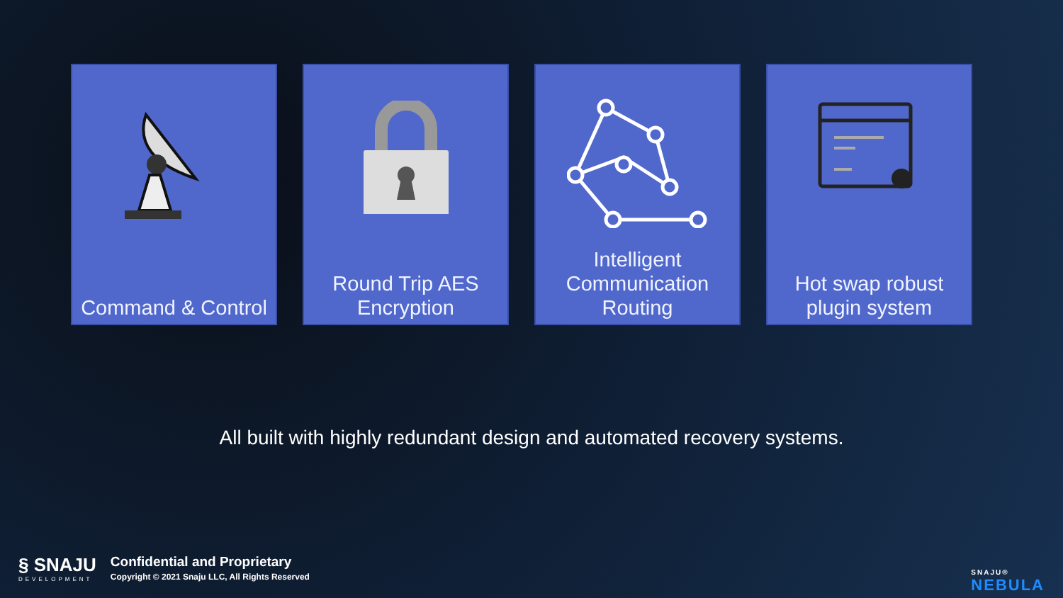Command & Control Round Trip AES Encryption
Intelligent Communication Routing
Hot swap robust plugin system
All built with highly redundant design and automated recovery systems.
§ SNAJU
DEVELOPMENT
Confidential and Proprietary
Copyright © 2021 Snaju LLC, All Rights Reserved
SNAJU®
NEBULA